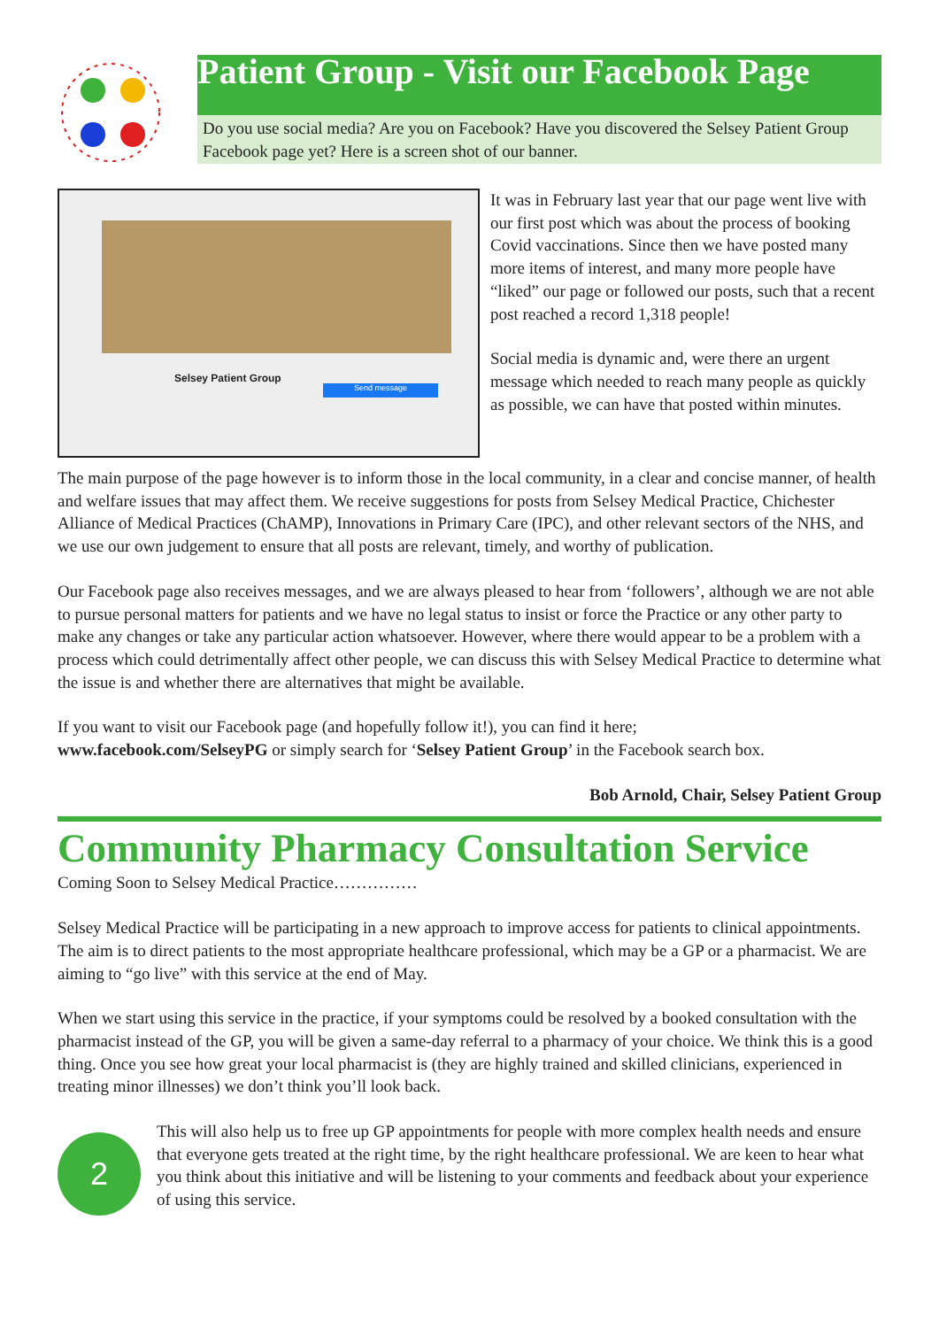Patient Group - Visit our Facebook Page
Do you use social media? Are you on Facebook? Have you discovered the Selsey Patient Group Facebook page yet? Here is a screen shot of our banner.
Selsey Patient Group
Send message
It was in February last year that our page went live with our first post which was about the process of booking Covid vaccinations. Since then we have posted many more items of interest, and many more people have “liked” our page or followed our posts, such that a recent post reached a record 1,318 people!
Social media is dynamic and, were there an urgent message which needed to reach many people as quickly as possible, we can have that posted within minutes.
The main purpose of the page however is to inform those in the local community, in a clear and concise manner, of health and welfare issues that may affect them. We receive suggestions for posts from Selsey Medical Practice, Chichester Alliance of Medical Practices (ChAMP), Innovations in Primary Care (IPC), and other relevant sectors of the NHS, and we use our own judgement to ensure that all posts are relevant, timely, and worthy of publication.
Our Facebook page also receives messages, and we are always pleased to hear from ‘followers’, although we are not able to pursue personal matters for patients and we have no legal status to insist or force the Practice or any other party to make any changes or take any particular action whatsoever. However, where there would appear to be a problem with a process which could detrimentally affect other people, we can discuss this with Selsey Medical Practice to determine what the issue is and whether there are alternatives that might be available.
If you want to visit our Facebook page (and hopefully follow it!), you can find it here;
www.facebook.com/SelseyPG or simply search for ‘Selsey Patient Group’ in the Facebook search box.
Bob Arnold, Chair, Selsey Patient Group
Community Pharmacy Consultation Service
Coming Soon to Selsey Medical Practice……………
Selsey Medical Practice will be participating in a new approach to improve access for patients to clinical appointments. The aim is to direct patients to the most appropriate healthcare professional, which may be a GP or a pharmacist. We are aiming to “go live” with this service at the end of May.
When we start using this service in the practice, if your symptoms could be resolved by a booked consultation with the pharmacist instead of the GP, you will be given a same-day referral to a pharmacy of your choice. We think this is a good thing. Once you see how great your local pharmacist is (they are highly trained and skilled clinicians, experienced in treating minor illnesses) we don’t think you’ll look back.
2
This will also help us to free up GP appointments for people with more complex health needs and ensure that everyone gets treated at the right time, by the right healthcare professional. We are keen to hear what you think about this initiative and will be listening to your comments and feedback about your experience of using this service.